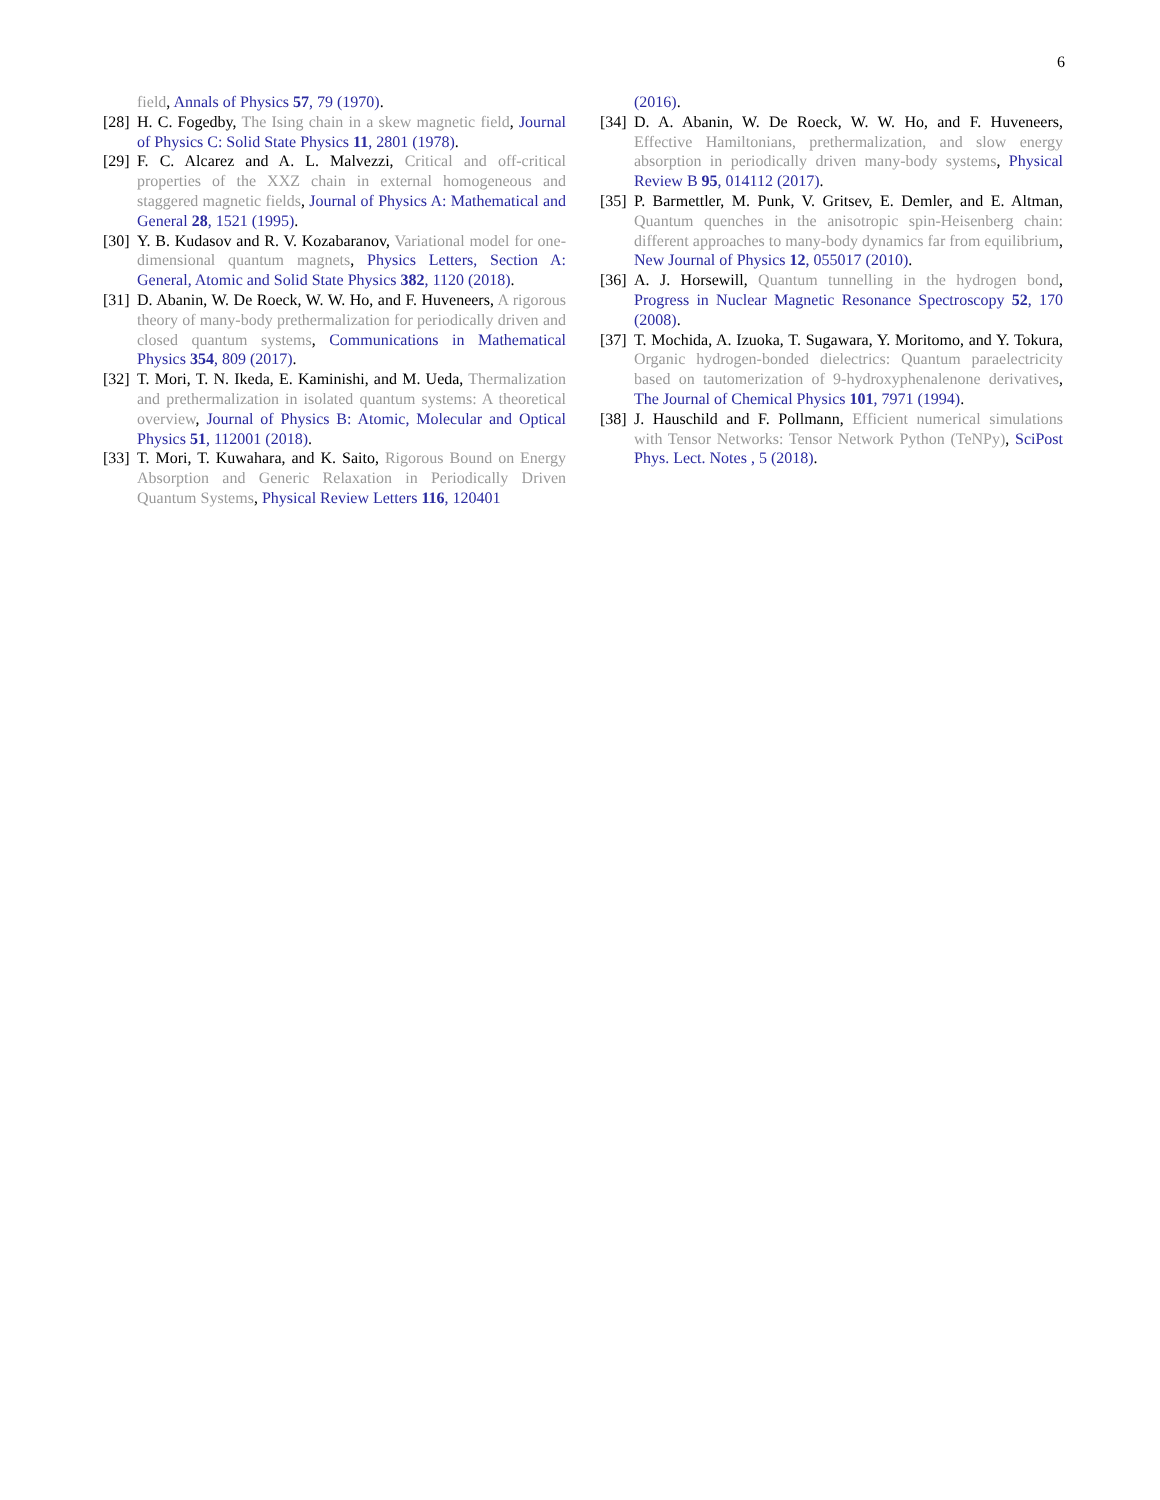6
field, Annals of Physics 57, 79 (1970).
[28] H. C. Fogedby, The Ising chain in a skew magnetic field, Journal of Physics C: Solid State Physics 11, 2801 (1978).
[29] F. C. Alcarez and A. L. Malvezzi, Critical and off-critical properties of the XXZ chain in external homogeneous and staggered magnetic fields, Journal of Physics A: Mathematical and General 28, 1521 (1995).
[30] Y. B. Kudasov and R. V. Kozabaranov, Variational model for one-dimensional quantum magnets, Physics Letters, Section A: General, Atomic and Solid State Physics 382, 1120 (2018).
[31] D. Abanin, W. De Roeck, W. W. Ho, and F. Huveneers, A rigorous theory of many-body prethermalization for periodically driven and closed quantum systems, Communications in Mathematical Physics 354, 809 (2017).
[32] T. Mori, T. N. Ikeda, E. Kaminishi, and M. Ueda, Thermalization and prethermalization in isolated quantum systems: A theoretical overview, Journal of Physics B: Atomic, Molecular and Optical Physics 51, 112001 (2018).
[33] T. Mori, T. Kuwahara, and K. Saito, Rigorous Bound on Energy Absorption and Generic Relaxation in Periodically Driven Quantum Systems, Physical Review Letters 116, 120401
(2016).
[34] D. A. Abanin, W. De Roeck, W. W. Ho, and F. Huveneers, Effective Hamiltonians, prethermalization, and slow energy absorption in periodically driven many-body systems, Physical Review B 95, 014112 (2017).
[35] P. Barmettler, M. Punk, V. Gritsev, E. Demler, and E. Altman, Quantum quenches in the anisotropic spin-Heisenberg chain: different approaches to many-body dynamics far from equilibrium, New Journal of Physics 12, 055017 (2010).
[36] A. J. Horsewill, Quantum tunnelling in the hydrogen bond, Progress in Nuclear Magnetic Resonance Spectroscopy 52, 170 (2008).
[37] T. Mochida, A. Izuoka, T. Sugawara, Y. Moritomo, and Y. Tokura, Organic hydrogen-bonded dielectrics: Quantum paraelectricity based on tautomerization of 9-hydroxyphenalenone derivatives, The Journal of Chemical Physics 101, 7971 (1994).
[38] J. Hauschild and F. Pollmann, Efficient numerical simulations with Tensor Networks: Tensor Network Python (TeNPy), SciPost Phys. Lect. Notes , 5 (2018).